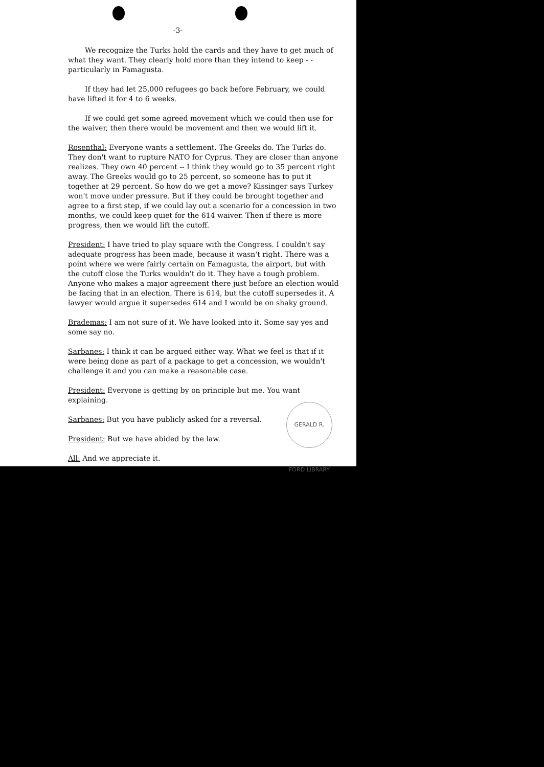-3-
We recognize the Turks hold the cards and they have to get much of what they want. They clearly hold more than they intend to keep - - particularly in Famagusta.
If they had let 25,000 refugees go back before February, we could have lifted it for 4 to 6 weeks.
If we could get some agreed movement which we could then use for the waiver, then there would be movement and then we would lift it.
Rosenthal: Everyone wants a settlement. The Greeks do. The Turks do. They don't want to rupture NATO for Cyprus. They are closer than anyone realizes. They own 40 percent -- I think they would go to 35 percent right away. The Greeks would go to 25 percent, so someone has to put it together at 29 percent. So how do we get a move? Kissinger says Turkey won't move under pressure. But if they could be brought together and agree to a first step, if we could lay out a scenario for a concession in two months, we could keep quiet for the 614 waiver. Then if there is more progress, then we would lift the cutoff.
President: I have tried to play square with the Congress. I couldn't say adequate progress has been made, because it wasn't right. There was a point where we were fairly certain on Famagusta, the airport, but with the cutoff close the Turks wouldn't do it. They have a tough problem. Anyone who makes a major agreement there just before an election would be facing that in an election. There is 614, but the cutoff supersedes it. A lawyer would argue it supersedes 614 and I would be on shaky ground.
Brademas: I am not sure of it. We have looked into it. Some say yes and some say no.
Sarbanes: I think it can be argued either way. What we feel is that if it were being done as part of a package to get a concession, we wouldn't challenge it and you can make a reasonable case.
President: Everyone is getting by on principle but me. You want explaining.
Sarbanes: But you have publicly asked for a reversal.
President: But we have abided by the law.
All: And we appreciate it.
GERALD R. FORD LIBRARY